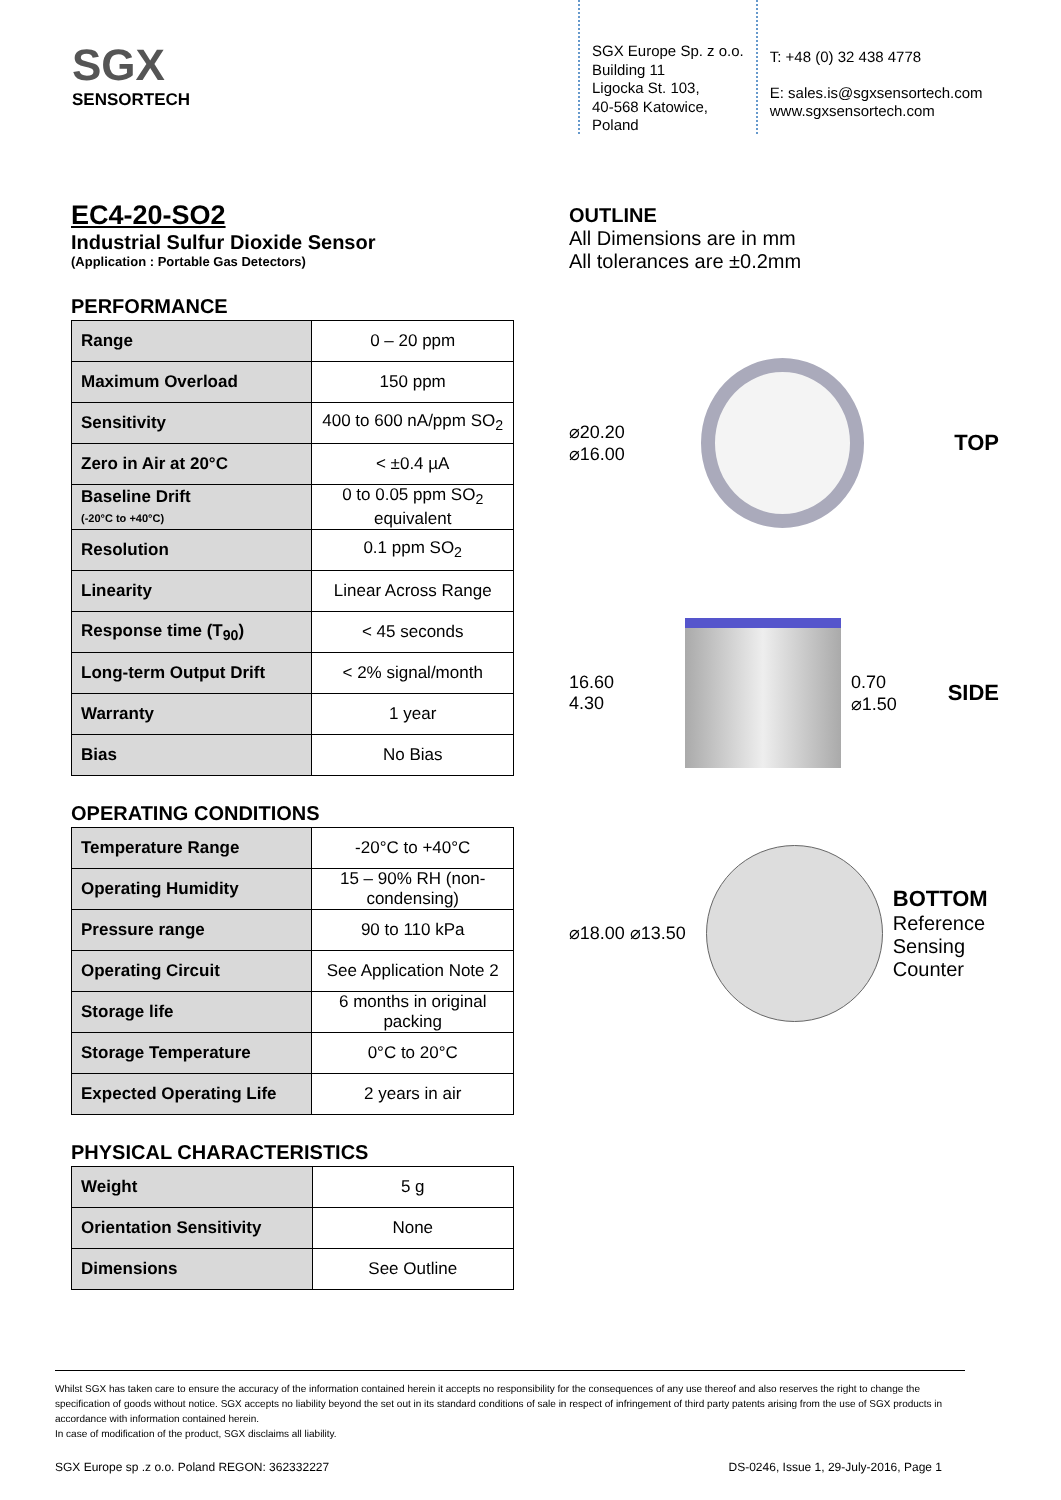SGX
SENSORTECH
SGX Europe Sp. z o.o.
Building 11
Ligocka St. 103,
40-568 Katowice,
Poland
T: +48 (0) 32 438 4778
E: sales.is@sgxsensortech.com
www.sgxsensortech.com
EC4-20-SO2
Industrial Sulfur Dioxide Sensor
(Application : Portable Gas Detectors)
PERFORMANCE
| Range | 0 – 20 ppm |
| Maximum Overload | 150 ppm |
| Sensitivity | 400 to 600 nA/ppm SO<sub>2</sub> |
| Zero in Air at 20°C | < ±0.4 µA |
| Baseline Drift (-20°C to +40°C) | 0 to 0.05 ppm SO<sub>2</sub> equivalent |
| Resolution | 0.1 ppm SO<sub>2</sub> |
| Linearity | Linear Across Range |
| Response time (T<sub>90</sub>) | < 45 seconds |
| Long-term Output Drift | < 2% signal/month |
| Warranty | 1 year |
| Bias | No Bias |
OPERATING CONDITIONS
| Temperature Range | -20°C to +40°C |
| Operating Humidity | 15 – 90% RH (non-condensing) |
| Pressure range | 90 to 110 kPa |
| Operating Circuit | See Application Note 2 |
| Storage life | 6 months in original packing |
| Storage Temperature | 0°C to 20°C |
| Expected Operating Life | 2 years in air |
PHYSICAL CHARACTERISTICS
| Weight | 5 g |
| Orientation Sensitivity | None |
| Dimensions | See Outline |
OUTLINE
All Dimensions are in mm
All tolerances are ±0.2mm
⌀20.20 ⌀16.00
TOP
16.60 4.30 0.70 ⌀1.50 SIDE
⌀18.00 ⌀13.50
BOTTOM
Reference
Sensing
Counter
Whilst SGX has taken care to ensure the accuracy of the information contained herein it accepts no responsibility for the consequences of any use thereof and also reserves the right to change the specification of goods without notice. SGX accepts no liability beyond the set out in its standard conditions of sale in respect of infringement of third party patents arising from the use of SGX products in accordance with information contained herein.
In case of modification of the product, SGX disclaims all liability.
SGX Europe sp .z o.o. Poland REGON: 362332227 DS-0246, Issue 1, 29-July-2016, Page 1